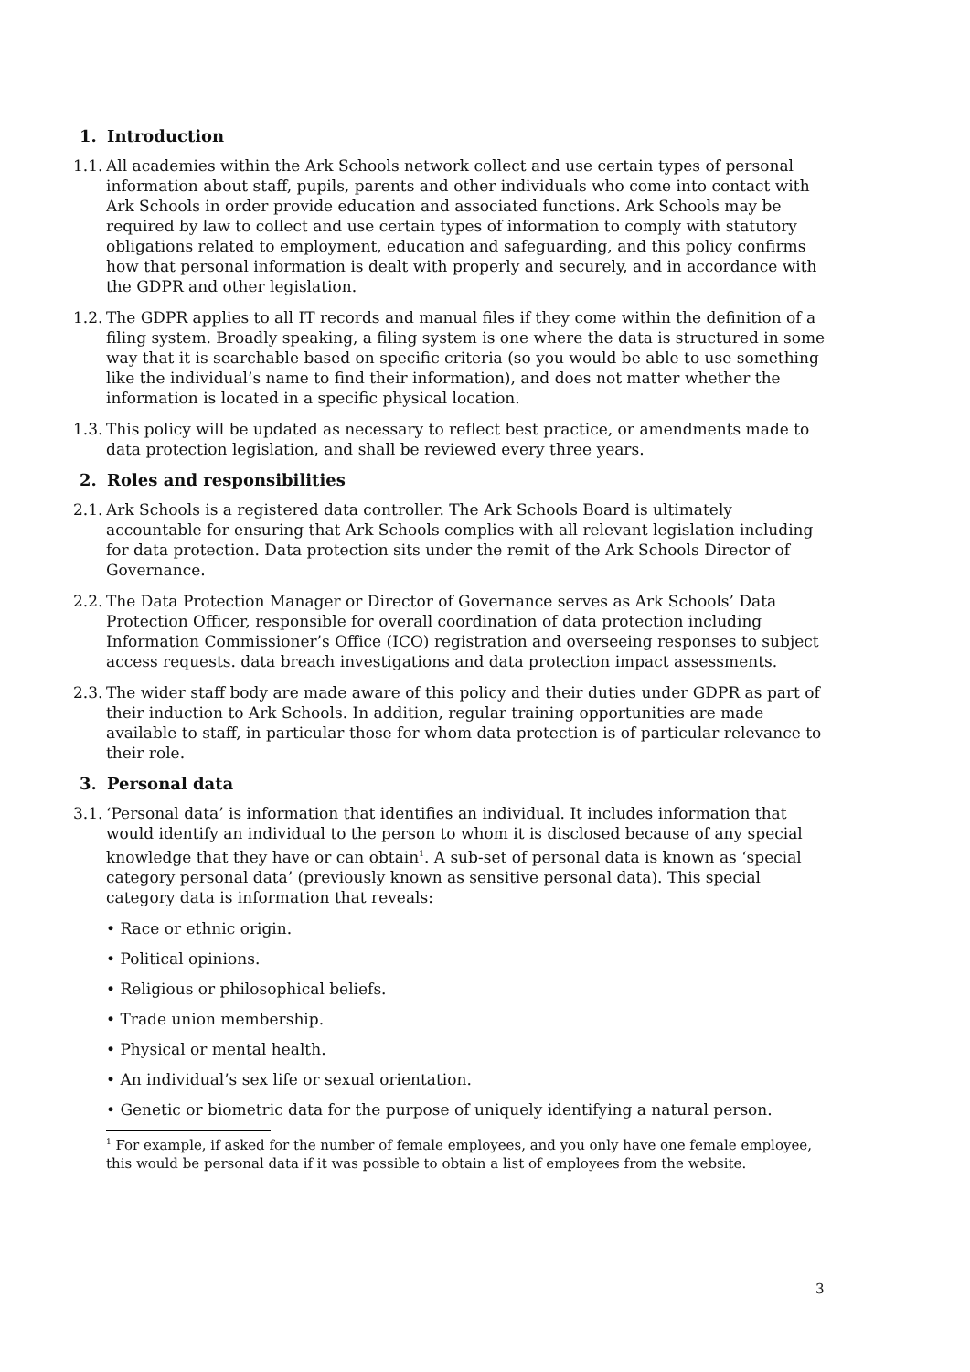1. Introduction
1.1.
All academies within the Ark Schools network collect and use certain types of personal information about staff, pupils, parents and other individuals who come into contact with Ark Schools in order provide education and associated functions. Ark Schools may be required by law to collect and use certain types of information to comply with statutory obligations related to employment, education and safeguarding, and this policy confirms how that personal information is dealt with properly and securely, and in accordance with the GDPR and other legislation.
1.2.
The GDPR applies to all IT records and manual files if they come within the definition of a filing system. Broadly speaking, a filing system is one where the data is structured in some way that it is searchable based on specific criteria (so you would be able to use something like the individual’s name to find their information), and does not matter whether the information is located in a specific physical location.
1.3.
This policy will be updated as necessary to reflect best practice, or amendments made to data protection legislation, and shall be reviewed every three years.
2. Roles and responsibilities
2.1.
Ark Schools is a registered data controller. The Ark Schools Board is ultimately accountable for ensuring that Ark Schools complies with all relevant legislation including for data protection. Data protection sits under the remit of the Ark Schools Director of Governance.
2.2.
The Data Protection Manager or Director of Governance serves as Ark Schools’ Data Protection Officer, responsible for overall coordination of data protection including Information Commissioner’s Office (ICO) registration and overseeing responses to subject access requests. data breach investigations and data protection impact assessments.
2.3.
The wider staff body are made aware of this policy and their duties under GDPR as part of their induction to Ark Schools. In addition, regular training opportunities are made available to staff, in particular those for whom data protection is of particular relevance to their role.
3. Personal data
3.1.
‘Personal data’ is information that identifies an individual. It includes information that would identify an individual to the person to whom it is disclosed because of any special knowledge that they have or can obtain<sup>1</sup>. A sub-set of personal data is known as ‘special category personal data’ (previously known as sensitive personal data). This special category data is information that reveals:
• Race or ethnic origin.
• Political opinions.
• Religious or philosophical beliefs.
• Trade union membership.
• Physical or mental health.
• An individual’s sex life or sexual orientation.
• Genetic or biometric data for the purpose of uniquely identifying a natural person.
<sup>1</sup> For example, if asked for the number of female employees, and you only have one female employee, this would be personal data if it was possible to obtain a list of employees from the website.
3